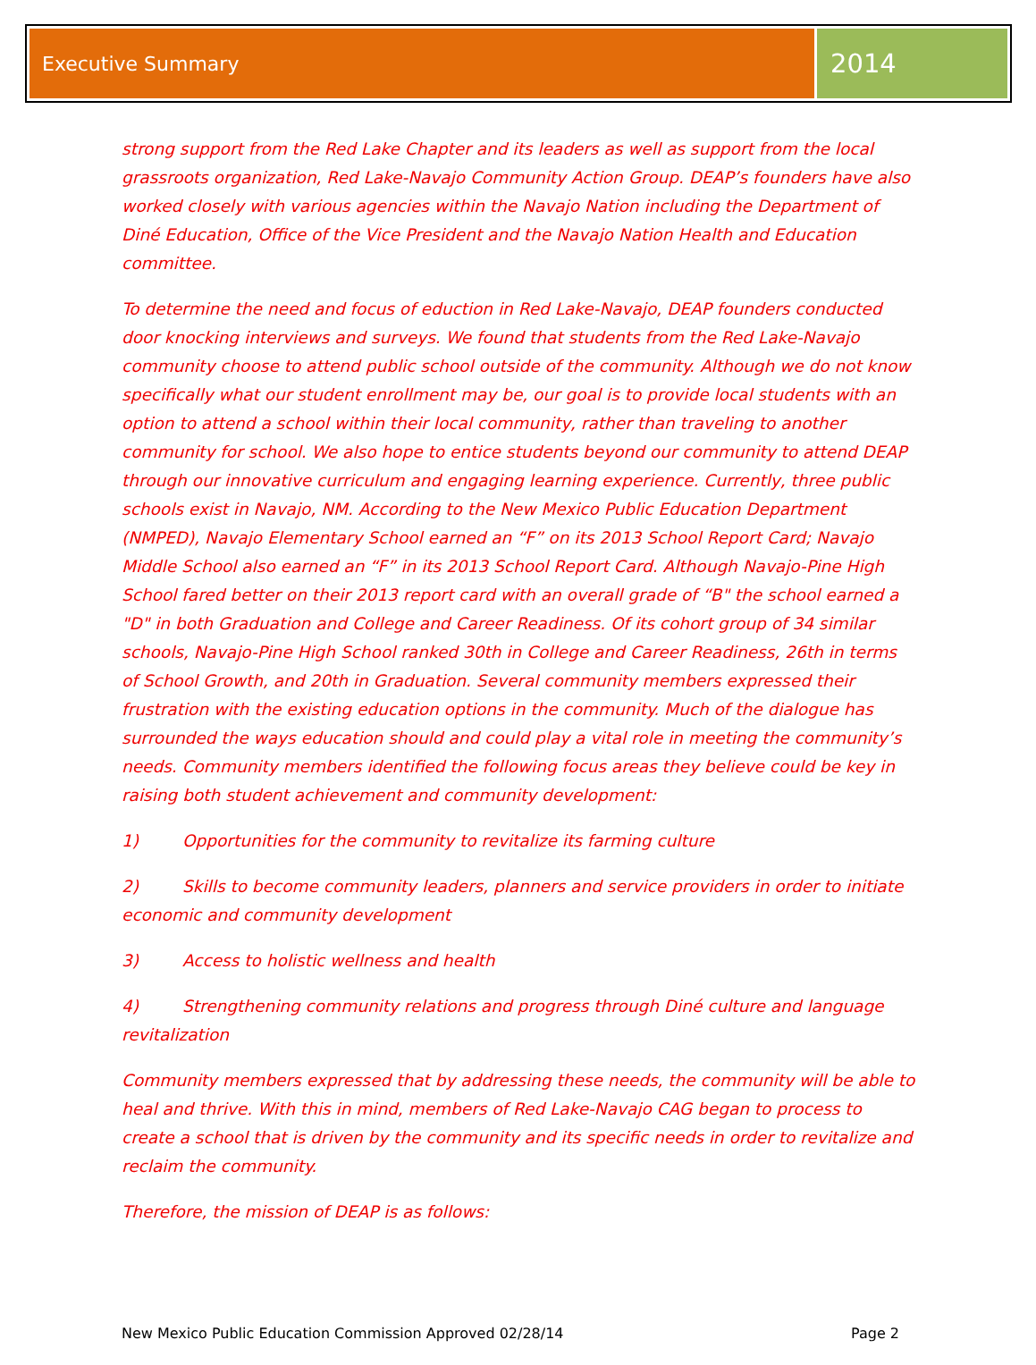Executive Summary
2014
strong support from the Red Lake Chapter and its leaders as well as support from the local grassroots organization, Red Lake-Navajo Community Action Group. DEAP’s founders have also worked closely with various agencies within the Navajo Nation including the Department of Diné Education, Office of the Vice President and the Navajo Nation Health and Education committee.
To determine the need and focus of eduction in Red Lake-Navajo, DEAP founders conducted door knocking interviews and surveys. We found that students from the Red Lake-Navajo community choose to attend public school outside of the community. Although we do not know specifically what our student enrollment may be, our goal is to provide local students with an option to attend a school within their local community, rather than traveling to another community for school. We also hope to entice students beyond our community to attend DEAP through our innovative curriculum and engaging learning experience. Currently, three public schools exist in Navajo, NM. According to the New Mexico Public Education Department (NMPED), Navajo Elementary School earned an “F” on its 2013 School Report Card; Navajo Middle School also earned an “F” in its 2013 School Report Card. Although Navajo-Pine High School fared better on their 2013 report card with an overall grade of “B" the school earned a "D" in both Graduation and College and Career Readiness. Of its cohort group of 34 similar schools, Navajo-Pine High School ranked 30th in College and Career Readiness, 26th in terms of School Growth, and 20th in Graduation. Several community members expressed their frustration with the existing education options in the community. Much of the dialogue has surrounded the ways education should and could play a vital role in meeting the community’s needs. Community members identified the following focus areas they believe could be key in raising both student achievement and community development:
1) Opportunities for the community to revitalize its farming culture
2) Skills to become community leaders, planners and service providers in order to initiate economic and community development
3) Access to holistic wellness and health
4) Strengthening community relations and progress through Diné culture and language revitalization
Community members expressed that by addressing these needs, the community will be able to heal and thrive. With this in mind, members of Red Lake-Navajo CAG began to process to create a school that is driven by the community and its specific needs in order to revitalize and reclaim the community.
Therefore, the mission of DEAP is as follows:
New Mexico Public Education Commission Approved 02/28/14 Page 2